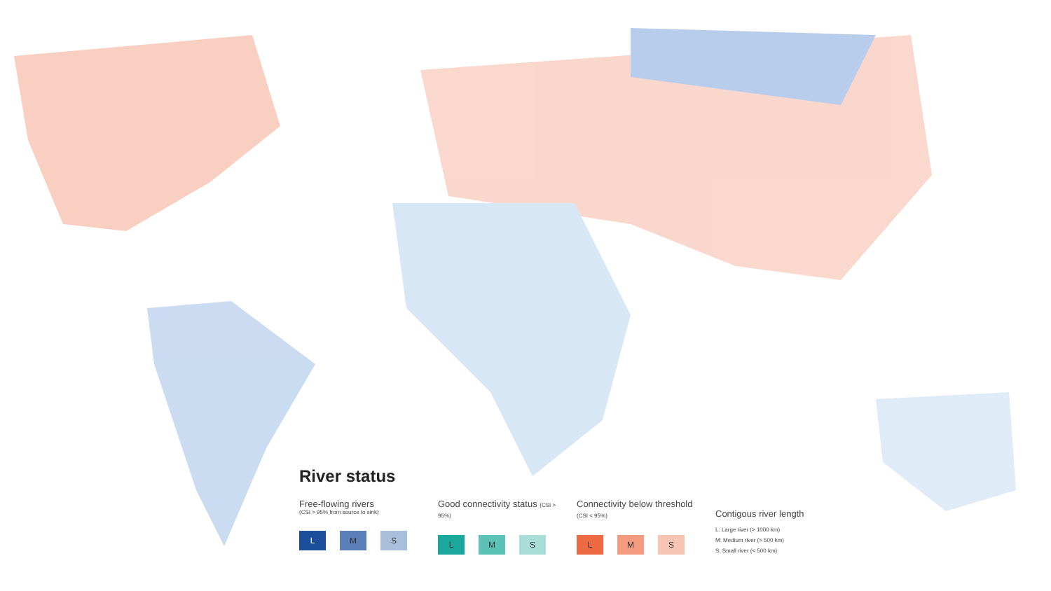River status
Free-flowing rivers
(CSI > 95% from source to sink)
L M S
Good connectivity status (CSI > 95%)
L M S
Connectivity below threshold (CSI < 95%)
L M S
Contigous river length
L: Large river (> 1000 km)
M: Medium river (> 500 km)
S: Small river (< 500 km)